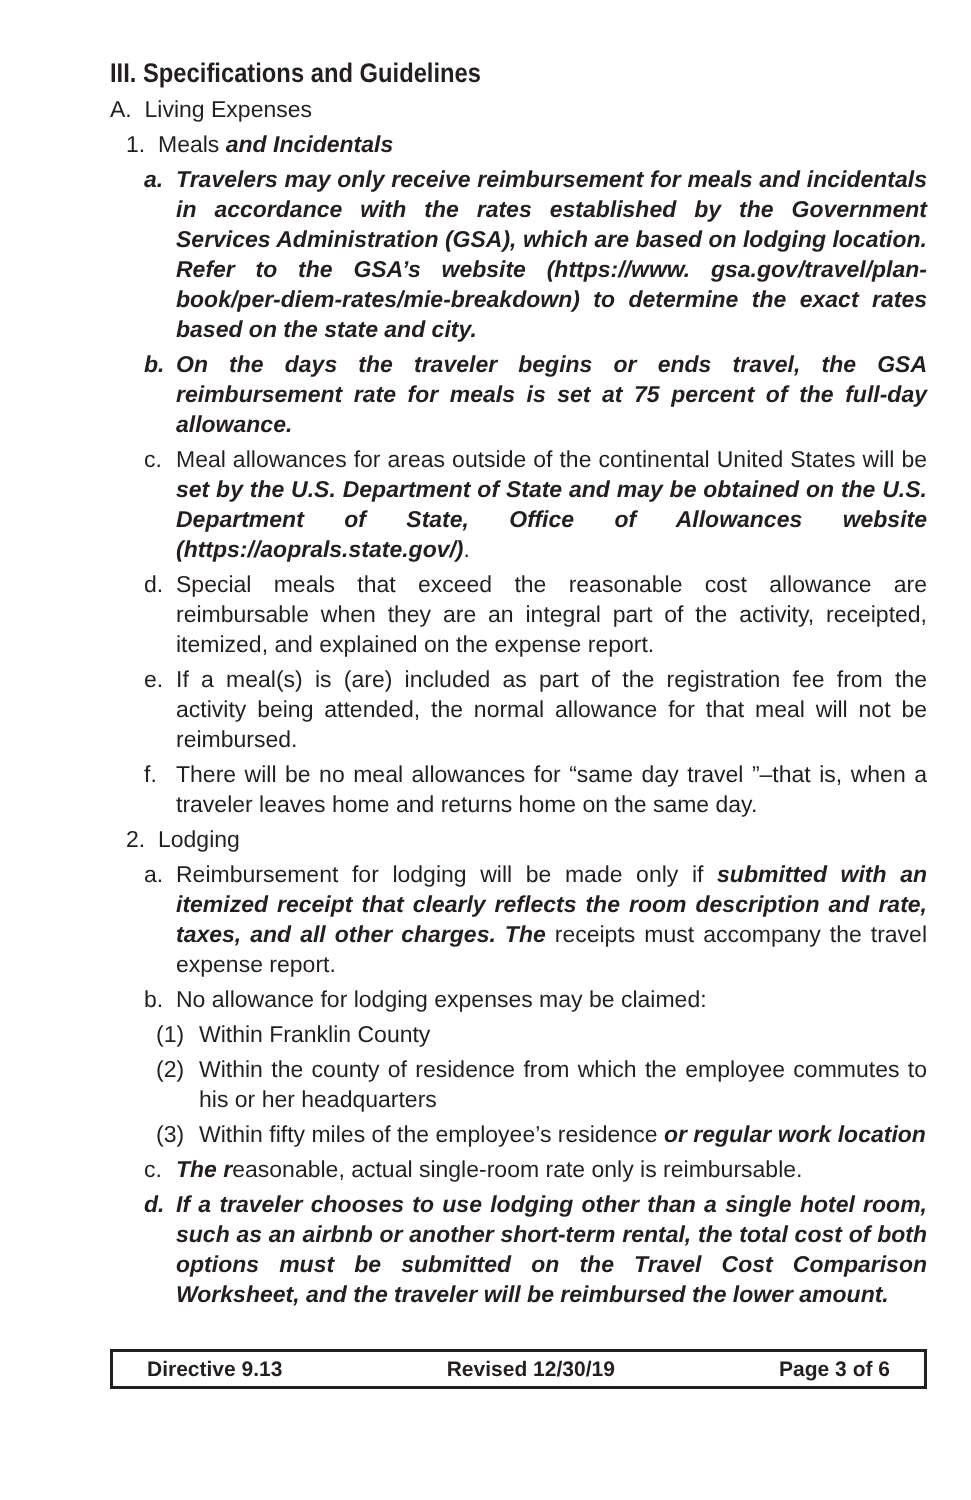III. Specifications and Guidelines
A. Living Expenses
1. Meals and Incidentals
a. Travelers may only receive reimbursement for meals and incidentals in accordance with the rates established by the Government Services Administration (GSA), which are based on lodging location. Refer to the GSA’s website (https://www. gsa.gov/travel/plan-book/per-diem-rates/mie-breakdown) to determine the exact rates based on the state and city.
b. On the days the traveler begins or ends travel, the GSA reimbursement rate for meals is set at 75 percent of the full-day allowance.
c. Meal allowances for areas outside of the continental United States will be set by the U.S. Department of State and may be obtained on the U.S. Department of State, Office of Allowances website (https://aoprals.state.gov/).
d. Special meals that exceed the reasonable cost allowance are reimbursable when they are an integral part of the activity, receipted, itemized, and explained on the expense report.
e. If a meal(s) is (are) included as part of the registration fee from the activity being attended, the normal allowance for that meal will not be reimbursed.
f. There will be no meal allowances for “same day travel ”–that is, when a traveler leaves home and returns home on the same day.
2. Lodging
a. Reimbursement for lodging will be made only if submitted with an itemized receipt that clearly reflects the room description and rate, taxes, and all other charges. The receipts must accompany the travel expense report.
b. No allowance for lodging expenses may be claimed:
(1) Within Franklin County
(2) Within the county of residence from which the employee commutes to his or her headquarters
(3) Within fifty miles of the employee’s residence or regular work location
c. The reasonable, actual single-room rate only is reimbursable.
d. If a traveler chooses to use lodging other than a single hotel room, such as an airbnb or another short-term rental, the total cost of both options must be submitted on the Travel Cost Comparison Worksheet, and the traveler will be reimbursed the lower amount.
Directive 9.13 Revised 12/30/19 Page 3 of 6